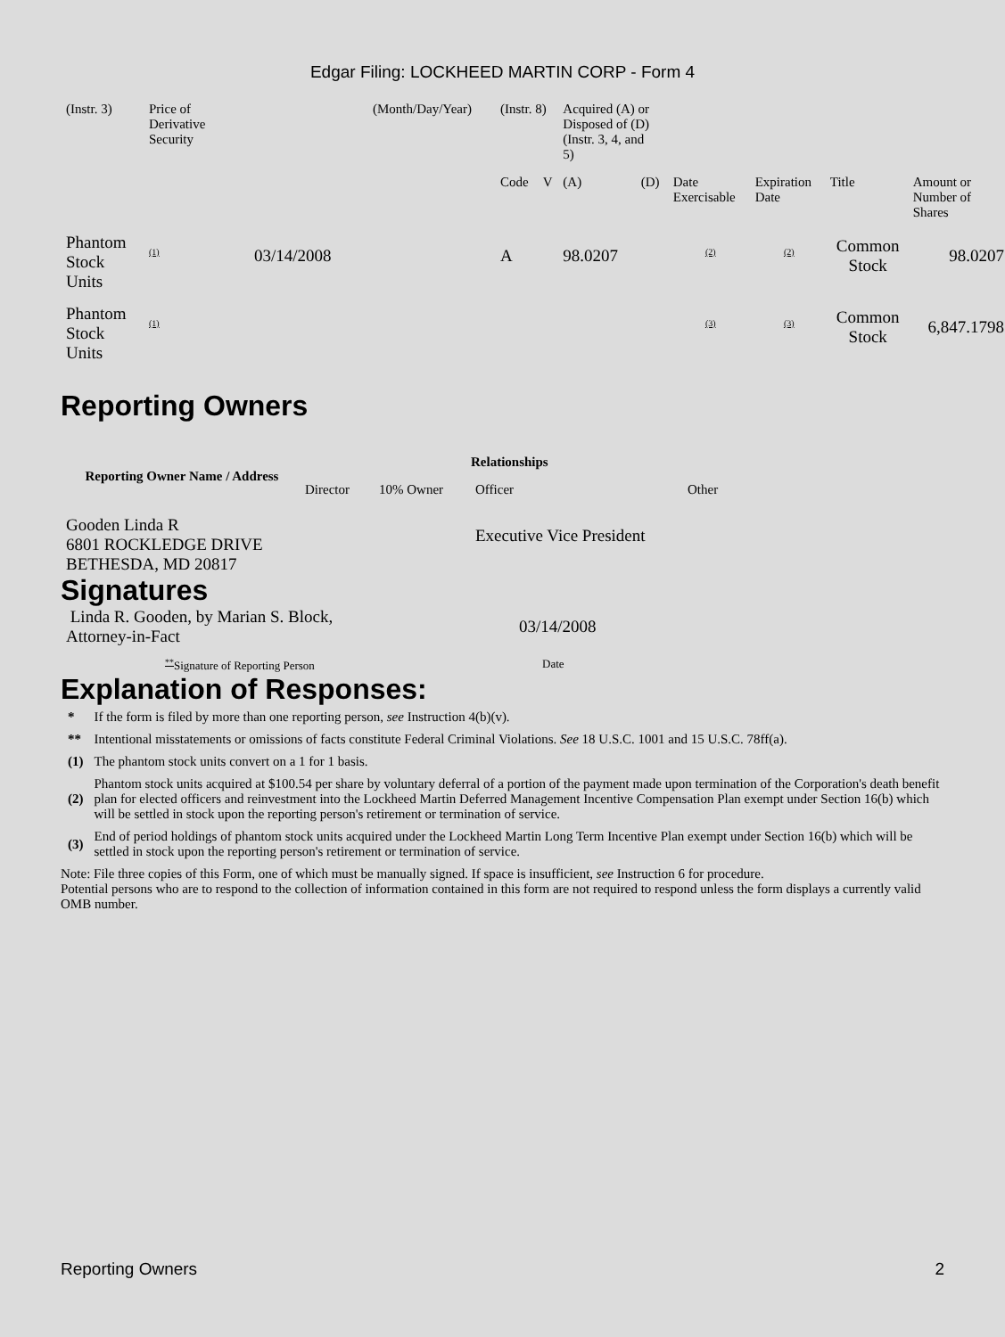Edgar Filing: LOCKHEED MARTIN CORP - Form 4
| (Instr. 3) | Price of Derivative Security | | (Month/Day/Year) | (Instr. 8) | | Acquired (A) or Disposed of (D) (Instr. 3, 4, and 5) | | | | | |
| | | | | Code | V | (A) | (D) | Date Exercisable | Expiration Date | Title | Amount or Number of Shares |
| Phantom Stock Units | <sup>(1)</sup> | 03/14/2008 | | A | | 98.0207 | | <sup>(2)</sup> | <sup>(2)</sup> | Common Stock | 98.0207 |
| Phantom Stock Units | <sup>(1)</sup> | | | | | | | <sup>(3)</sup> | <sup>(3)</sup> | Common Stock | 6,847.1798 |
Reporting Owners
| Reporting Owner Name / Address | Relationships | | | |
| --- | --- | --- | --- | --- |
| | Director | 10% Owner | Officer | Other |
| Gooden Linda R 6801 ROCKLEDGE DRIVE BETHESDA, MD 20817 | | | Executive Vice President | |
Signatures
| Linda R. Gooden, by Marian S. Block, Attorney-in-Fact | 03/14/2008 |
| <sup>**</sup> Signature of Reporting Person | Date |
Explanation of Responses:
| * | If the form is filed by more than one reporting person, see Instruction 4(b)(v). |
| ** | Intentional misstatements or omissions of facts constitute Federal Criminal Violations. See 18 U.S.C. 1001 and 15 U.S.C. 78ff(a). |
| (1) | The phantom stock units convert on a 1 for 1 basis. |
| (2) | Phantom stock units acquired at $100.54 per share by voluntary deferral of a portion of the payment made upon termination of the Corporation's death benefit plan for elected officers and reinvestment into the Lockheed Martin Deferred Management Incentive Compensation Plan exempt under Section 16(b) which will be settled in stock upon the reporting person's retirement or termination of service. |
| (3) | End of period holdings of phantom stock units acquired under the Lockheed Martin Long Term Incentive Plan exempt under Section 16(b) which will be settled in stock upon the reporting person's retirement or termination of service. |
Note: File three copies of this Form, one of which must be manually signed. If space is insufficient, see Instruction 6 for procedure.
Potential persons who are to respond to the collection of information contained in this form are not required to respond unless the form displays a currently valid OMB number.
Reporting Owners 2